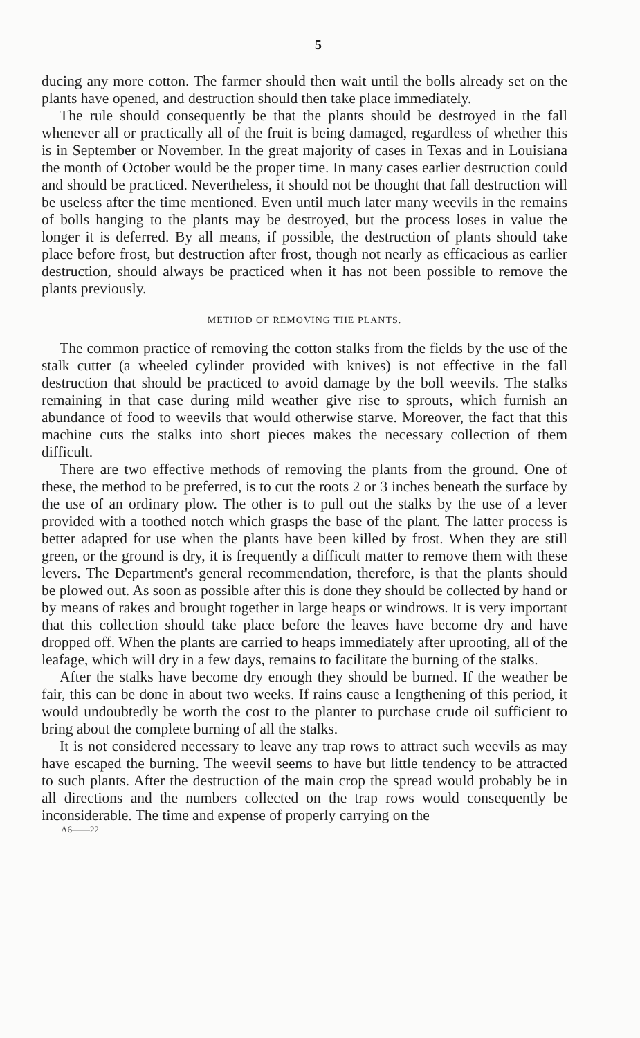5
ducing any more cotton. The farmer should then wait until the bolls already set on the plants have opened, and destruction should then take place immediately.
The rule should consequently be that the plants should be destroyed in the fall whenever all or practically all of the fruit is being damaged, regardless of whether this is in September or November. In the great majority of cases in Texas and in Louisiana the month of October would be the proper time. In many cases earlier destruction could and should be practiced. Nevertheless, it should not be thought that fall destruction will be useless after the time mentioned. Even until much later many weevils in the remains of bolls hanging to the plants may be destroyed, but the process loses in value the longer it is deferred. By all means, if possible, the destruction of plants should take place before frost, but destruction after frost, though not nearly as efficacious as earlier destruction, should always be practiced when it has not been possible to remove the plants previously.
METHOD OF REMOVING THE PLANTS.
The common practice of removing the cotton stalks from the fields by the use of the stalk cutter (a wheeled cylinder provided with knives) is not effective in the fall destruction that should be practiced to avoid damage by the boll weevils. The stalks remaining in that case during mild weather give rise to sprouts, which furnish an abundance of food to weevils that would otherwise starve. Moreover, the fact that this machine cuts the stalks into short pieces makes the necessary collection of them difficult.
There are two effective methods of removing the plants from the ground. One of these, the method to be preferred, is to cut the roots 2 or 3 inches beneath the surface by the use of an ordinary plow. The other is to pull out the stalks by the use of a lever provided with a toothed notch which grasps the base of the plant. The latter process is better adapted for use when the plants have been killed by frost. When they are still green, or the ground is dry, it is frequently a difficult matter to remove them with these levers. The Department's general recommendation, therefore, is that the plants should be plowed out. As soon as possible after this is done they should be collected by hand or by means of rakes and brought together in large heaps or windrows. It is very important that this collection should take place before the leaves have become dry and have dropped off. When the plants are carried to heaps immediately after uprooting, all of the leafage, which will dry in a few days, remains to facilitate the burning of the stalks.
After the stalks have become dry enough they should be burned. If the weather be fair, this can be done in about two weeks. If rains cause a lengthening of this period, it would undoubtedly be worth the cost to the planter to purchase crude oil sufficient to bring about the complete burning of all the stalks.
It is not considered necessary to leave any trap rows to attract such weevils as may have escaped the burning. The weevil seems to have but little tendency to be attracted to such plants. After the destruction of the main crop the spread would probably be in all directions and the numbers collected on the trap rows would consequently be inconsiderable. The time and expense of properly carrying on the
A6——22